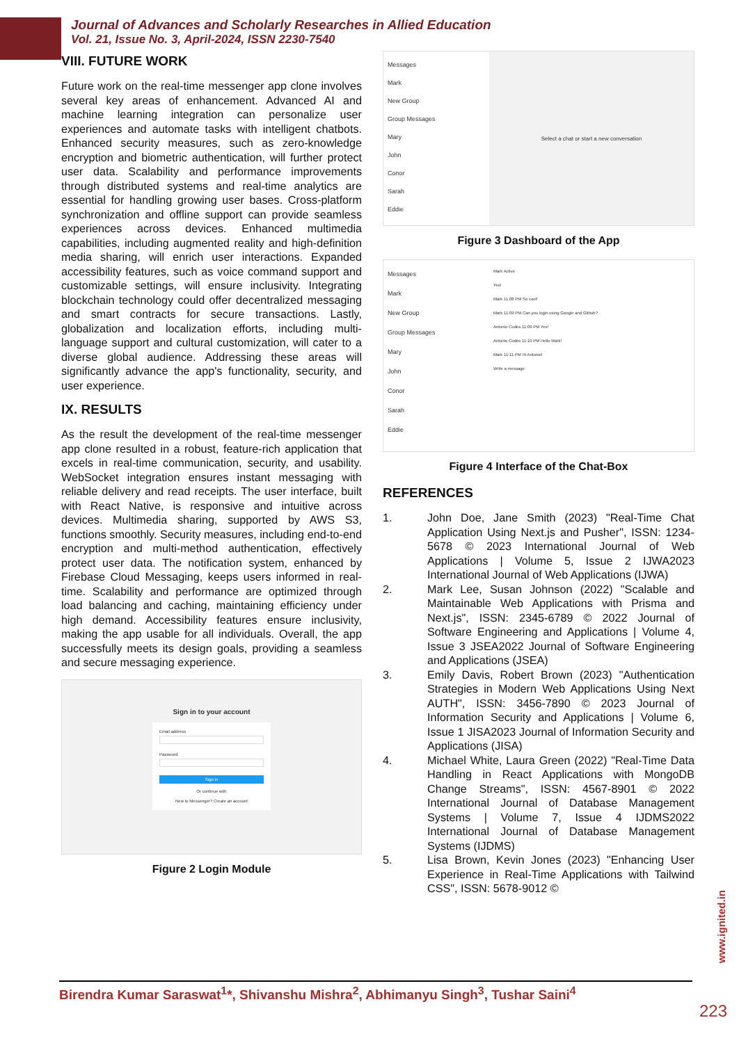Journal of Advances and Scholarly Researches in Allied Education
Vol. 21, Issue No. 3, April-2024, ISSN 2230-7540
VIII. FUTURE WORK
Future work on the real-time messenger app clone involves several key areas of enhancement. Advanced AI and machine learning integration can personalize user experiences and automate tasks with intelligent chatbots. Enhanced security measures, such as zero-knowledge encryption and biometric authentication, will further protect user data. Scalability and performance improvements through distributed systems and real-time analytics are essential for handling growing user bases. Cross-platform synchronization and offline support can provide seamless experiences across devices. Enhanced multimedia capabilities, including augmented reality and high-definition media sharing, will enrich user interactions. Expanded accessibility features, such as voice command support and customizable settings, will ensure inclusivity. Integrating blockchain technology could offer decentralized messaging and smart contracts for secure transactions. Lastly, globalization and localization efforts, including multi-language support and cultural customization, will cater to a diverse global audience. Addressing these areas will significantly advance the app's functionality, security, and user experience.
IX. RESULTS
As the result the development of the real-time messenger app clone resulted in a robust, feature-rich application that excels in real-time communication, security, and usability. WebSocket integration ensures instant messaging with reliable delivery and read receipts. The user interface, built with React Native, is responsive and intuitive across devices. Multimedia sharing, supported by AWS S3, functions smoothly. Security measures, including end-to-end encryption and multi-method authentication, effectively protect user data. The notification system, enhanced by Firebase Cloud Messaging, keeps users informed in real-time. Scalability and performance are optimized through load balancing and caching, maintaining efficiency under high demand. Accessibility features ensure inclusivity, making the app usable for all individuals. Overall, the app successfully meets its design goals, providing a seamless and secure messaging experience.
Sign in to your account
Email address
Password
Sign in
Or continue with
New to Messenger? Create an account
Figure 2 Login Module
Messages
Mark
New Group
Group Messages
Mary
John
Conor
Sarah
Eddie
Select a chat or start a new conversation
Figure 3 Dashboard of the App
Messages
Mark
New Group
Group Messages
Mary
John
Conor
Sarah
Eddie
Mark Active
Yes!
Mark 11:08 PM So cool!
Mark 11:09 PM Can you login using Google and Github?
Antonio Codes 11:09 PM Yes!
Antonio Codes 11:10 PM Hello Mark!
Mark 11:11 PM Hi Antonio!
Write a message
Figure 4 Interface of the Chat-Box
REFERENCES
1. John Doe, Jane Smith (2023) "Real-Time Chat Application Using Next.js and Pusher", ISSN: 1234-5678 © 2023 International Journal of Web Applications | Volume 5, Issue 2 IJWA2023 International Journal of Web Applications (IJWA)
2. Mark Lee, Susan Johnson (2022) "Scalable and Maintainable Web Applications with Prisma and Next.js", ISSN: 2345-6789 © 2022 Journal of Software Engineering and Applications | Volume 4, Issue 3 JSEA2022 Journal of Software Engineering and Applications (JSEA)
3. Emily Davis, Robert Brown (2023) "Authentication Strategies in Modern Web Applications Using Next AUTH", ISSN: 3456-7890 © 2023 Journal of Information Security and Applications | Volume 6, Issue 1 JISA2023 Journal of Information Security and Applications (JISA)
4. Michael White, Laura Green (2022) "Real-Time Data Handling in React Applications with MongoDB Change Streams", ISSN: 4567-8901 © 2022 International Journal of Database Management Systems | Volume 7, Issue 4 IJDMS2022 International Journal of Database Management Systems (IJDMS)
5. Lisa Brown, Kevin Jones (2023) "Enhancing User Experience in Real-Time Applications with Tailwind CSS", ISSN: 5678-9012 ©
www.ignited.in
Birendra Kumar Saraswat<sup>1</sup>*, Shivanshu Mishra<sup>2</sup>, Abhimanyu Singh<sup>3</sup>, Tushar Saini<sup>4</sup>
223